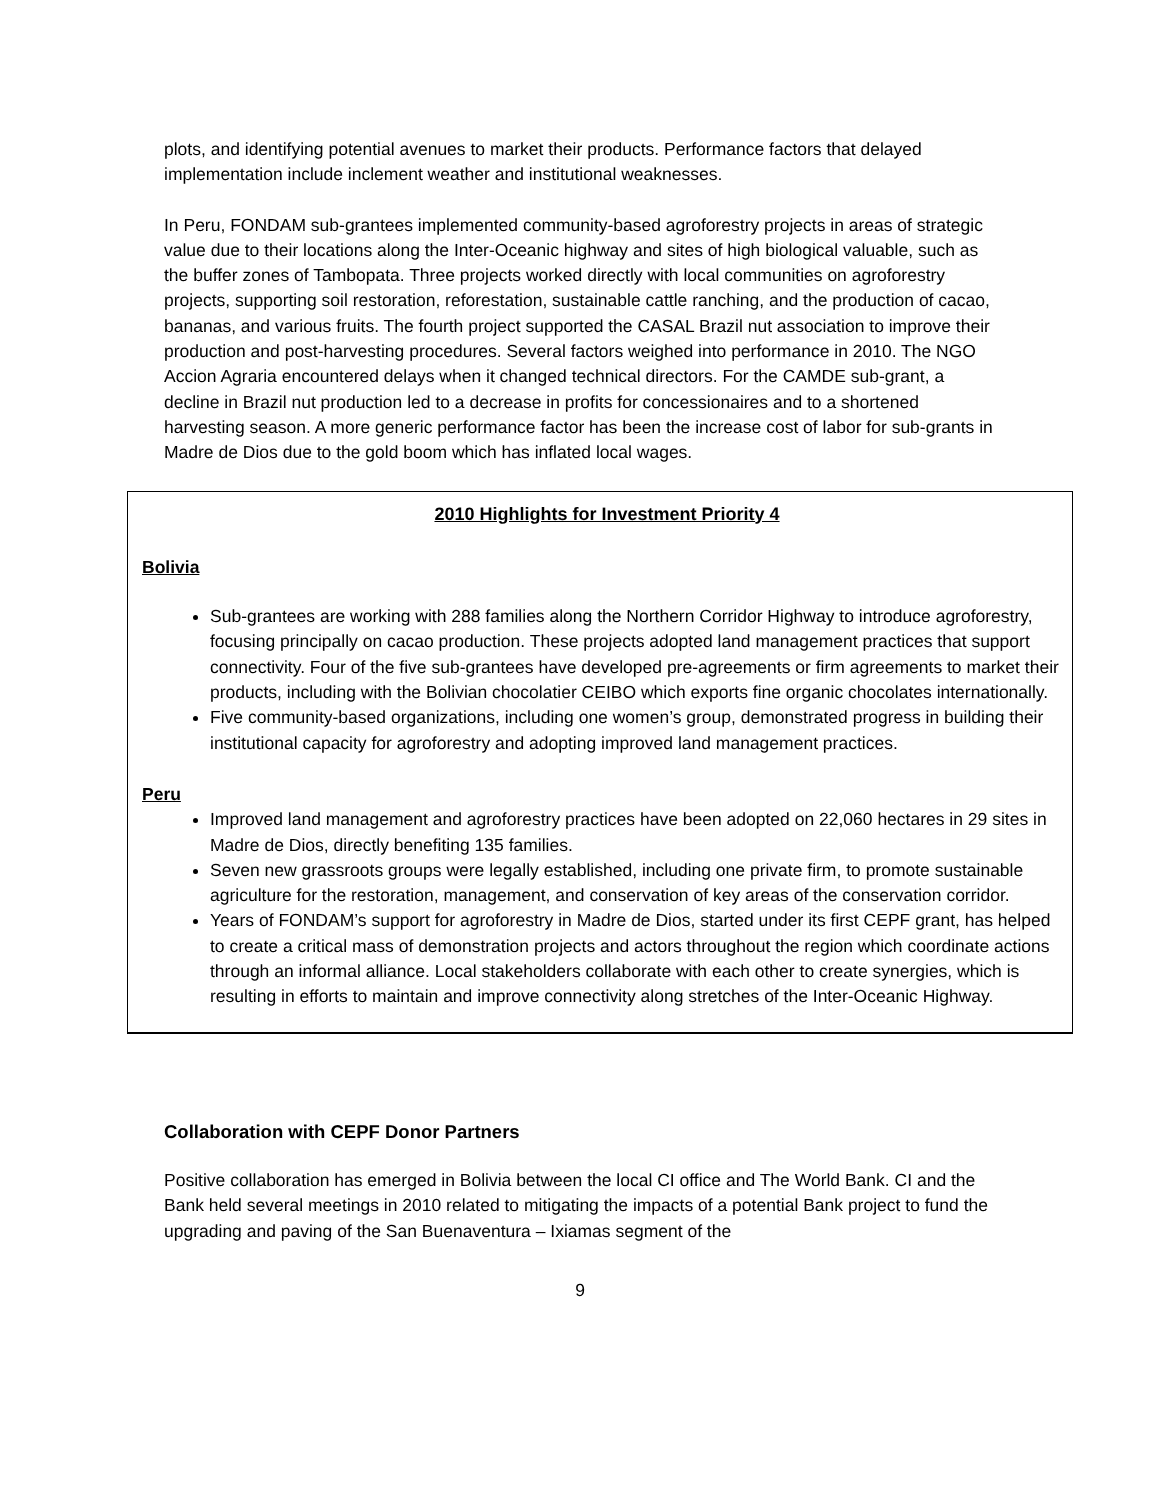plots, and identifying potential avenues to market their products. Performance factors that delayed implementation include inclement weather and institutional weaknesses.
In Peru, FONDAM sub-grantees implemented community-based agroforestry projects in areas of strategic value due to their locations along the Inter-Oceanic highway and sites of high biological valuable, such as the buffer zones of Tambopata. Three projects worked directly with local communities on agroforestry projects, supporting soil restoration, reforestation, sustainable cattle ranching, and the production of cacao, bananas, and various fruits. The fourth project supported the CASAL Brazil nut association to improve their production and post-harvesting procedures. Several factors weighed into performance in 2010. The NGO Accion Agraria encountered delays when it changed technical directors. For the CAMDE sub-grant, a decline in Brazil nut production led to a decrease in profits for concessionaires and to a shortened harvesting season. A more generic performance factor has been the increase cost of labor for sub-grants in Madre de Dios due to the gold boom which has inflated local wages.
2010 Highlights for Investment Priority 4
Bolivia
Sub-grantees are working with 288 families along the Northern Corridor Highway to introduce agroforestry, focusing principally on cacao production. These projects adopted land management practices that support connectivity. Four of the five sub-grantees have developed pre-agreements or firm agreements to market their products, including with the Bolivian chocolatier CEIBO which exports fine organic chocolates internationally.
Five community-based organizations, including one women’s group, demonstrated progress in building their institutional capacity for agroforestry and adopting improved land management practices.
Peru
Improved land management and agroforestry practices have been adopted on 22,060 hectares in 29 sites in Madre de Dios, directly benefiting 135 families.
Seven new grassroots groups were legally established, including one private firm, to promote sustainable agriculture for the restoration, management, and conservation of key areas of the conservation corridor.
Years of FONDAM’s support for agroforestry in Madre de Dios, started under its first CEPF grant, has helped to create a critical mass of demonstration projects and actors throughout the region which coordinate actions through an informal alliance. Local stakeholders collaborate with each other to create synergies, which is resulting in efforts to maintain and improve connectivity along stretches of the Inter-Oceanic Highway.
Collaboration with CEPF Donor Partners
Positive collaboration has emerged in Bolivia between the local CI office and The World Bank. CI and the Bank held several meetings in 2010 related to mitigating the impacts of a potential Bank project to fund the upgrading and paving of the San Buenaventura – Ixiamas segment of the
9